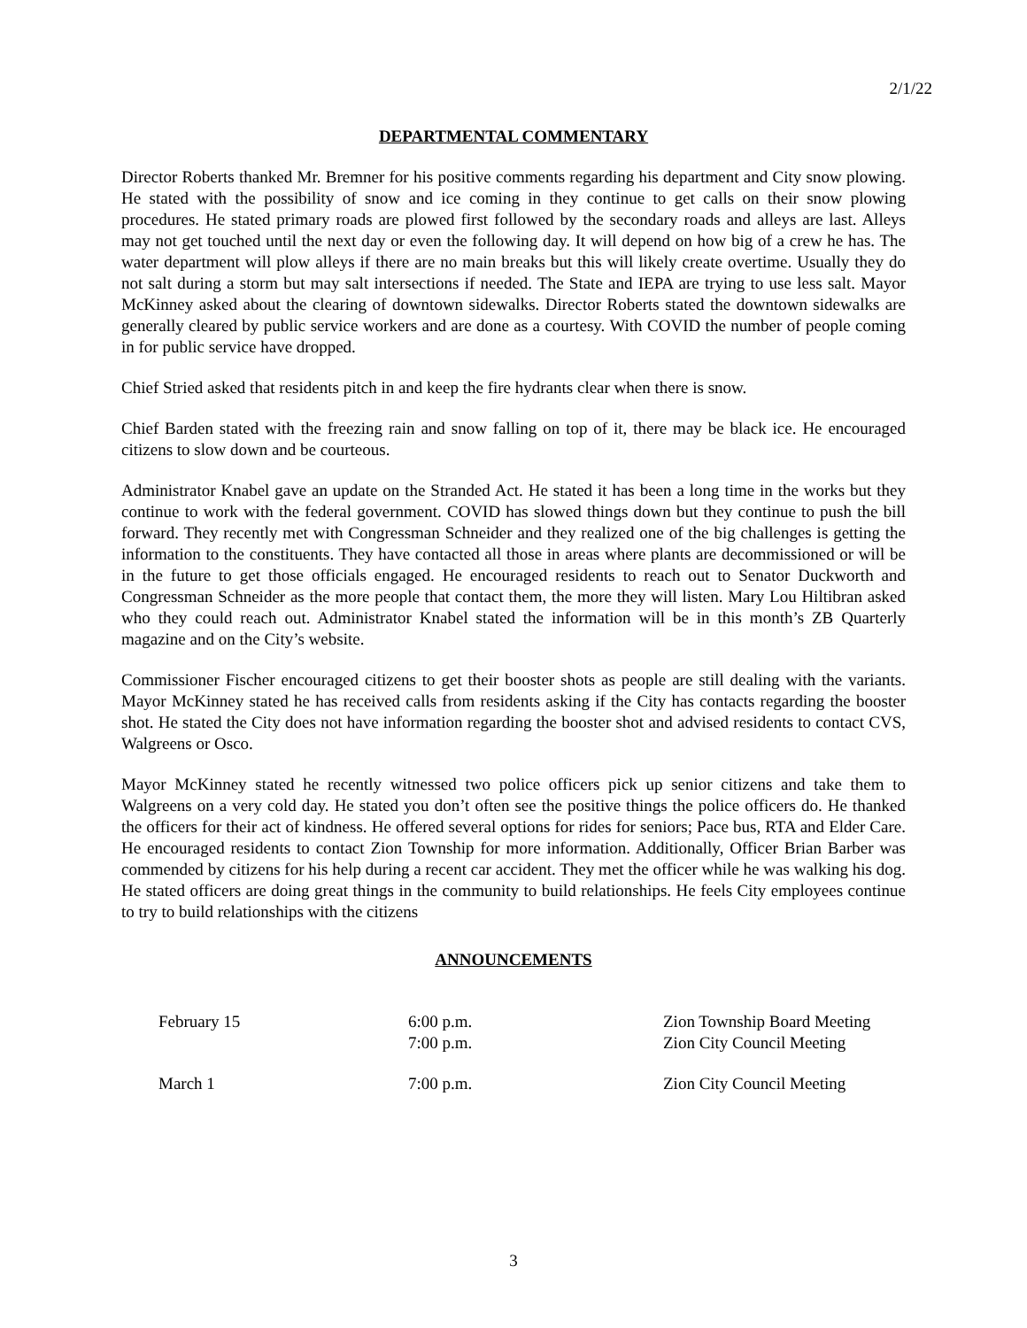2/1/22
DEPARTMENTAL COMMENTARY
Director Roberts thanked Mr. Bremner for his positive comments regarding his department and City snow plowing. He stated with the possibility of snow and ice coming in they continue to get calls on their snow plowing procedures. He stated primary roads are plowed first followed by the secondary roads and alleys are last. Alleys may not get touched until the next day or even the following day. It will depend on how big of a crew he has. The water department will plow alleys if there are no main breaks but this will likely create overtime. Usually they do not salt during a storm but may salt intersections if needed. The State and IEPA are trying to use less salt. Mayor McKinney asked about the clearing of downtown sidewalks. Director Roberts stated the downtown sidewalks are generally cleared by public service workers and are done as a courtesy. With COVID the number of people coming in for public service have dropped.
Chief Stried asked that residents pitch in and keep the fire hydrants clear when there is snow.
Chief Barden stated with the freezing rain and snow falling on top of it, there may be black ice. He encouraged citizens to slow down and be courteous.
Administrator Knabel gave an update on the Stranded Act. He stated it has been a long time in the works but they continue to work with the federal government. COVID has slowed things down but they continue to push the bill forward. They recently met with Congressman Schneider and they realized one of the big challenges is getting the information to the constituents. They have contacted all those in areas where plants are decommissioned or will be in the future to get those officials engaged. He encouraged residents to reach out to Senator Duckworth and Congressman Schneider as the more people that contact them, the more they will listen. Mary Lou Hiltibran asked who they could reach out. Administrator Knabel stated the information will be in this month’s ZB Quarterly magazine and on the City’s website.
Commissioner Fischer encouraged citizens to get their booster shots as people are still dealing with the variants. Mayor McKinney stated he has received calls from residents asking if the City has contacts regarding the booster shot. He stated the City does not have information regarding the booster shot and advised residents to contact CVS, Walgreens or Osco.
Mayor McKinney stated he recently witnessed two police officers pick up senior citizens and take them to Walgreens on a very cold day. He stated you don’t often see the positive things the police officers do. He thanked the officers for their act of kindness. He offered several options for rides for seniors; Pace bus, RTA and Elder Care. He encouraged residents to contact Zion Township for more information. Additionally, Officer Brian Barber was commended by citizens for his help during a recent car accident. They met the officer while he was walking his dog. He stated officers are doing great things in the community to build relationships. He feels City employees continue to try to build relationships with the citizens
ANNOUNCEMENTS
| February 15 | 6:00 p.m. 7:00 p.m. | Zion Township Board Meeting Zion City Council Meeting |
| March 1 | 7:00 p.m. | Zion City Council Meeting |
3